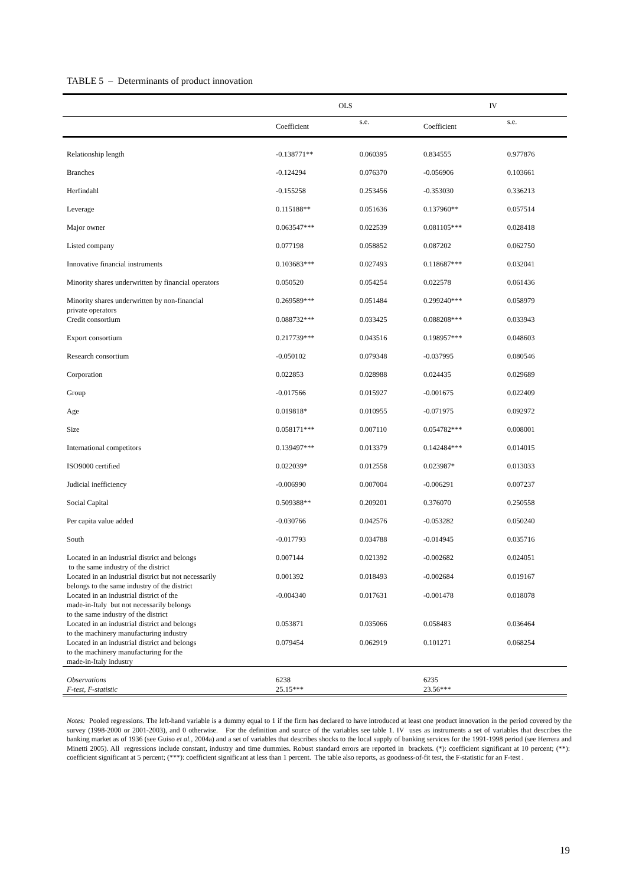TABLE 5 – Determinants of product innovation
| | OLS | | IV | |
| --- | --- | --- | --- | --- |
| | Coefficient | s.e. | Coefficient | s.e. |
| Relationship length | -0.138771** | 0.060395 | 0.834555 | 0.977876 |
| Branches | -0.124294 | 0.076370 | -0.056906 | 0.103661 |
| Herfindahl | -0.155258 | 0.253456 | -0.353030 | 0.336213 |
| Leverage | 0.115188** | 0.051636 | 0.137960** | 0.057514 |
| Major owner | 0.063547*** | 0.022539 | 0.081105*** | 0.028418 |
| Listed company | 0.077198 | 0.058852 | 0.087202 | 0.062750 |
| Innovative financial instruments | 0.103683*** | 0.027493 | 0.118687*** | 0.032041 |
| Minority shares underwritten by financial operators | 0.050520 | 0.054254 | 0.022578 | 0.061436 |
| Minority shares underwritten by non-financial private operators | 0.269589*** | 0.051484 | 0.299240*** | 0.058979 |
| Credit consortium | 0.088732*** | 0.033425 | 0.088208*** | 0.033943 |
| Export consortium | 0.217739*** | 0.043516 | 0.198957*** | 0.048603 |
| Research consortium | -0.050102 | 0.079348 | -0.037995 | 0.080546 |
| Corporation | 0.022853 | 0.028988 | 0.024435 | 0.029689 |
| Group | -0.017566 | 0.015927 | -0.001675 | 0.022409 |
| Age | 0.019818* | 0.010955 | -0.071975 | 0.092972 |
| Size | 0.058171*** | 0.007110 | 0.054782*** | 0.008001 |
| International competitors | 0.139497*** | 0.013379 | 0.142484*** | 0.014015 |
| ISO9000 certified | 0.022039* | 0.012558 | 0.023987* | 0.013033 |
| Judicial inefficiency | -0.006990 | 0.007004 | -0.006291 | 0.007237 |
| Social Capital | 0.509388** | 0.209201 | 0.376070 | 0.250558 |
| Per capita value added | -0.030766 | 0.042576 | -0.053282 | 0.050240 |
| South | -0.017793 | 0.034788 | -0.014945 | 0.035716 |
| Located in an industrial district and belongs to the same industry of the district | 0.007144 | 0.021392 | -0.002682 | 0.024051 |
| Located in an industrial district but not necessarily belongs to the same industry of the district | 0.001392 | 0.018493 | -0.002684 | 0.019167 |
| Located in an industrial district of the made-in-Italy but not necessarily belongs to the same industry of the district | -0.004340 | 0.017631 | -0.001478 | 0.018078 |
| Located in an industrial district and belongs to the machinery manufacturing industry | 0.053871 | 0.035066 | 0.058483 | 0.036464 |
| Located in an industrial district and belongs to the machinery manufacturing for the made-in-Italy industry | 0.079454 | 0.062919 | 0.101271 | 0.068254 |
| Observations | 6238 | | 6235 | |
| F-test, F-statistic | 25.15*** | | 23.56*** | |
Notes: Pooled regressions. The left-hand variable is a dummy equal to 1 if the firm has declared to have introduced at least one product innovation in the period covered by the survey (1998-2000 or 2001-2003), and 0 otherwise. For the definition and source of the variables see table 1. IV uses as instruments a set of variables that describes the banking market as of 1936 (see Guiso et al., 2004a) and a set of variables that describes shocks to the local supply of banking services for the 1991-1998 period (see Herrera and Minetti 2005). All regressions include constant, industry and time dummies. Robust standard errors are reported in brackets. (*): coefficient significant at 10 percent; (**): coefficient significant at 5 percent; (***): coefficient significant at less than 1 percent. The table also reports, as goodness-of-fit test, the F-statistic for an F-test .
19